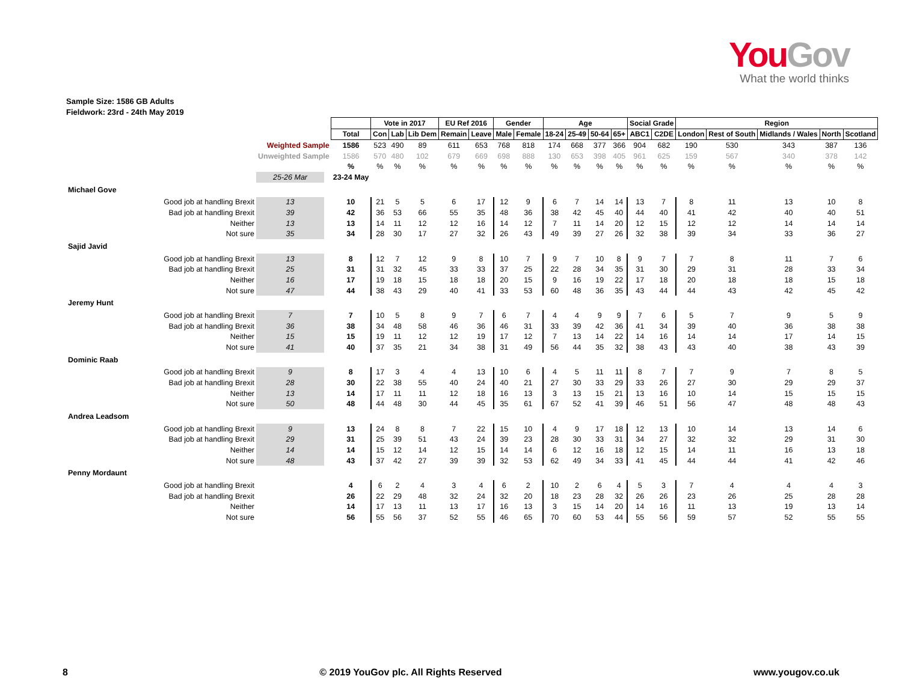YouGov
What the world thinks
Sample Size: 1586 GB Adults
Fieldwork: 23rd - 24th May 2019
| | | | | Vote in 2017 | | | EU Ref 2016 | | Gender | | Age | | | | Social Grade | | Region | | | | |
| | | | Total | Con | Lab | Lib Dem | Remain | Leave | Male | Female | 18-24 | 25-49 | 50-64 | 65+ | ABC1 | C2DE | London | Rest of South | Midlands / Wales | North | Scotland |
| | Weighted Sample | | 1586 | 523 | 490 | 89 | 611 | 653 | 768 | 818 | 174 | 668 | 377 | 366 | 904 | 682 | 190 | 530 | 343 | 387 | 136 |
| | Unweighted Sample | | 1586 | 570 | 480 | 102 | 679 | 669 | 698 | 888 | 130 | 653 | 398 | 405 | 961 | 625 | 159 | 567 | 340 | 378 | 142 |
| | | | % | % | % | % | % | % | % | % | % | % | % | % | % | % | % | % | % | % | % |
| | 25-26 Mar | | 23-24 May | | | | | | | | | | | | | | | | | | |
| Michael Gove | | | | | | | | | | | | | | | | | | | | | |
| Good job at handling Brexit | 13 | | 10 | 21 | 5 | 5 | 6 | 17 | 12 | 9 | 6 | 7 | 14 | 14 | 13 | 7 | 8 | 11 | 13 | 10 | 8 |
| Bad job at handling Brexit | 39 | | 42 | 36 | 53 | 66 | 55 | 35 | 48 | 36 | 38 | 42 | 45 | 40 | 44 | 40 | 41 | 42 | 40 | 40 | 51 |
| Neither | 13 | | 13 | 14 | 11 | 12 | 12 | 16 | 14 | 12 | 7 | 11 | 14 | 20 | 12 | 15 | 12 | 12 | 14 | 14 | 14 |
| Not sure | 35 | | 34 | 28 | 30 | 17 | 27 | 32 | 26 | 43 | 49 | 39 | 27 | 26 | 32 | 38 | 39 | 34 | 33 | 36 | 27 |
| Sajid Javid | | | | | | | | | | | | | | | | | | | | | |
| Good job at handling Brexit | 13 | | 8 | 12 | 7 | 12 | 9 | 8 | 10 | 7 | 9 | 7 | 10 | 8 | 9 | 7 | 7 | 8 | 11 | 7 | 6 |
| Bad job at handling Brexit | 25 | | 31 | 31 | 32 | 45 | 33 | 33 | 37 | 25 | 22 | 28 | 34 | 35 | 31 | 30 | 29 | 31 | 28 | 33 | 34 |
| Neither | 16 | | 17 | 19 | 18 | 15 | 18 | 18 | 20 | 15 | 9 | 16 | 19 | 22 | 17 | 18 | 20 | 18 | 18 | 15 | 18 |
| Not sure | 47 | | 44 | 38 | 43 | 29 | 40 | 41 | 33 | 53 | 60 | 48 | 36 | 35 | 43 | 44 | 44 | 43 | 42 | 45 | 42 |
| Jeremy Hunt | | | | | | | | | | | | | | | | | | | | | |
| Good job at handling Brexit | 7 | | 7 | 10 | 5 | 8 | 9 | 7 | 6 | 7 | 4 | 4 | 9 | 9 | 7 | 6 | 5 | 7 | 9 | 5 | 9 |
| Bad job at handling Brexit | 36 | | 38 | 34 | 48 | 58 | 46 | 36 | 46 | 31 | 33 | 39 | 42 | 36 | 41 | 34 | 39 | 40 | 36 | 38 | 38 |
| Neither | 15 | | 15 | 19 | 11 | 12 | 12 | 19 | 17 | 12 | 7 | 13 | 14 | 22 | 14 | 16 | 14 | 14 | 17 | 14 | 15 |
| Not sure | 41 | | 40 | 37 | 35 | 21 | 34 | 38 | 31 | 49 | 56 | 44 | 35 | 32 | 38 | 43 | 43 | 40 | 38 | 43 | 39 |
| Dominic Raab | | | | | | | | | | | | | | | | | | | | | |
| Good job at handling Brexit | 9 | | 8 | 17 | 3 | 4 | 4 | 13 | 10 | 6 | 4 | 5 | 11 | 11 | 8 | 7 | 7 | 9 | 7 | 8 | 5 |
| Bad job at handling Brexit | 28 | | 30 | 22 | 38 | 55 | 40 | 24 | 40 | 21 | 27 | 30 | 33 | 29 | 33 | 26 | 27 | 30 | 29 | 29 | 37 |
| Neither | 13 | | 14 | 17 | 11 | 11 | 12 | 18 | 16 | 13 | 3 | 13 | 15 | 21 | 13 | 16 | 10 | 14 | 15 | 15 | 15 |
| Not sure | 50 | | 48 | 44 | 48 | 30 | 44 | 45 | 35 | 61 | 67 | 52 | 41 | 39 | 46 | 51 | 56 | 47 | 48 | 48 | 43 |
| Andrea Leadsom | | | | | | | | | | | | | | | | | | | | | |
| Good job at handling Brexit | 9 | | 13 | 24 | 8 | 8 | 7 | 22 | 15 | 10 | 4 | 9 | 17 | 18 | 12 | 13 | 10 | 14 | 13 | 14 | 6 |
| Bad job at handling Brexit | 29 | | 31 | 25 | 39 | 51 | 43 | 24 | 39 | 23 | 28 | 30 | 33 | 31 | 34 | 27 | 32 | 32 | 29 | 31 | 30 |
| Neither | 14 | | 14 | 15 | 12 | 14 | 12 | 15 | 14 | 14 | 6 | 12 | 16 | 18 | 12 | 15 | 14 | 11 | 16 | 13 | 18 |
| Not sure | 48 | | 43 | 37 | 42 | 27 | 39 | 39 | 32 | 53 | 62 | 49 | 34 | 33 | 41 | 45 | 44 | 44 | 41 | 42 | 46 |
| Penny Mordaunt | | | | | | | | | | | | | | | | | | | | | |
| Good job at handling Brexit | | | 4 | 6 | 2 | 4 | 3 | 4 | 6 | 2 | 10 | 2 | 6 | 4 | 5 | 3 | 7 | 4 | 4 | 4 | 3 |
| Bad job at handling Brexit | | | 26 | 22 | 29 | 48 | 32 | 24 | 32 | 20 | 18 | 23 | 28 | 32 | 26 | 26 | 23 | 26 | 25 | 28 | 28 |
| Neither | | | 14 | 17 | 13 | 11 | 13 | 17 | 16 | 13 | 3 | 15 | 14 | 20 | 14 | 16 | 11 | 13 | 19 | 13 | 14 |
| Not sure | | | 56 | 55 | 56 | 37 | 52 | 55 | 46 | 65 | 70 | 60 | 53 | 44 | 55 | 56 | 59 | 57 | 52 | 55 | 55 |
8 © 2019 YouGov plc. All Rights Reserved www.yougov.co.uk